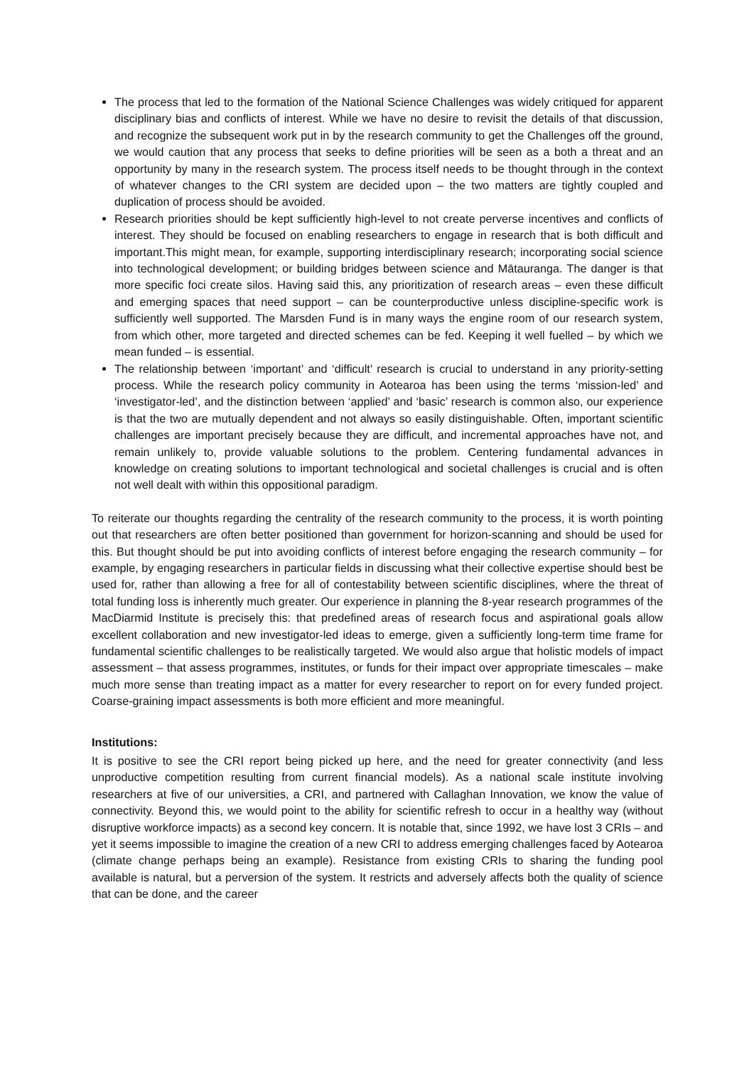The process that led to the formation of the National Science Challenges was widely critiqued for apparent disciplinary bias and conflicts of interest. While we have no desire to revisit the details of that discussion, and recognize the subsequent work put in by the research community to get the Challenges off the ground, we would caution that any process that seeks to define priorities will be seen as a both a threat and an opportunity by many in the research system. The process itself needs to be thought through in the context of whatever changes to the CRI system are decided upon – the two matters are tightly coupled and duplication of process should be avoided.
Research priorities should be kept sufficiently high-level to not create perverse incentives and conflicts of interest. They should be focused on enabling researchers to engage in research that is both difficult and important.This might mean, for example, supporting interdisciplinary research; incorporating social science into technological development; or building bridges between science and Mātauranga. The danger is that more specific foci create silos. Having said this, any prioritization of research areas – even these difficult and emerging spaces that need support – can be counterproductive unless discipline-specific work is sufficiently well supported. The Marsden Fund is in many ways the engine room of our research system, from which other, more targeted and directed schemes can be fed. Keeping it well fuelled – by which we mean funded – is essential.
The relationship between ‘important’ and ‘difficult’ research is crucial to understand in any priority-setting process. While the research policy community in Aotearoa has been using the terms ‘mission-led’ and ‘investigator-led’, and the distinction between ‘applied’ and ‘basic’ research is common also, our experience is that the two are mutually dependent and not always so easily distinguishable. Often, important scientific challenges are important precisely because they are difficult, and incremental approaches have not, and remain unlikely to, provide valuable solutions to the problem. Centering fundamental advances in knowledge on creating solutions to important technological and societal challenges is crucial and is often not well dealt with within this oppositional paradigm.
To reiterate our thoughts regarding the centrality of the research community to the process, it is worth pointing out that researchers are often better positioned than government for horizon-scanning and should be used for this. But thought should be put into avoiding conflicts of interest before engaging the research community – for example, by engaging researchers in particular fields in discussing what their collective expertise should best be used for, rather than allowing a free for all of contestability between scientific disciplines, where the threat of total funding loss is inherently much greater. Our experience in planning the 8-year research programmes of the MacDiarmid Institute is precisely this: that predefined areas of research focus and aspirational goals allow excellent collaboration and new investigator-led ideas to emerge, given a sufficiently long-term time frame for fundamental scientific challenges to be realistically targeted. We would also argue that holistic models of impact assessment – that assess programmes, institutes, or funds for their impact over appropriate timescales – make much more sense than treating impact as a matter for every researcher to report on for every funded project. Coarse-graining impact assessments is both more efficient and more meaningful.
Institutions:
It is positive to see the CRI report being picked up here, and the need for greater connectivity (and less unproductive competition resulting from current financial models). As a national scale institute involving researchers at five of our universities, a CRI, and partnered with Callaghan Innovation, we know the value of connectivity. Beyond this, we would point to the ability for scientific refresh to occur in a healthy way (without disruptive workforce impacts) as a second key concern. It is notable that, since 1992, we have lost 3 CRIs – and yet it seems impossible to imagine the creation of a new CRI to address emerging challenges faced by Aotearoa (climate change perhaps being an example). Resistance from existing CRIs to sharing the funding pool available is natural, but a perversion of the system. It restricts and adversely affects both the quality of science that can be done, and the career